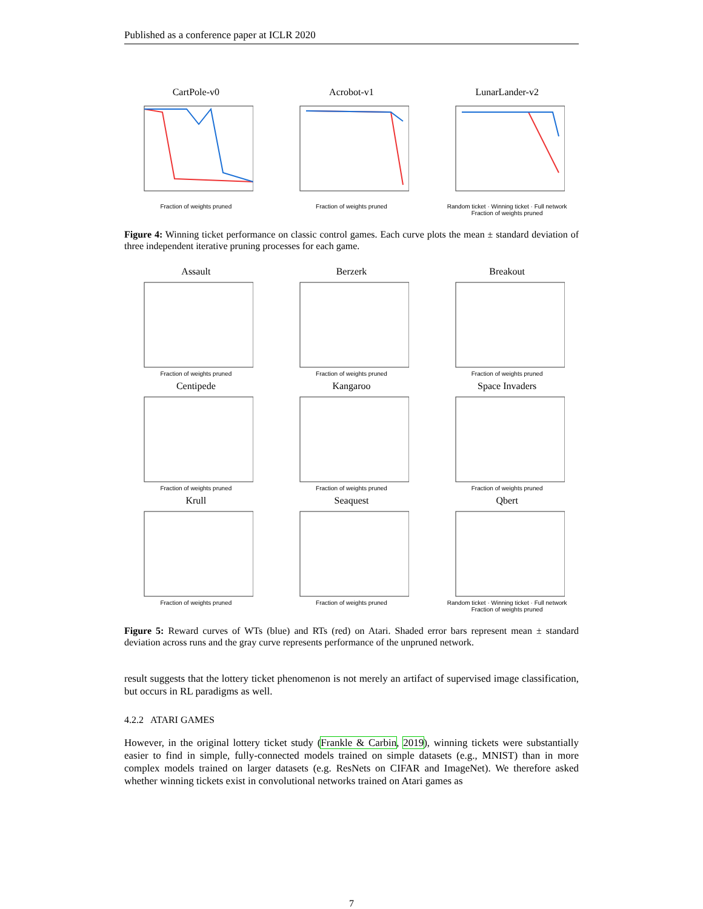Published as a conference paper at ICLR 2020
CartPole-v0
Fraction of weights pruned
Acrobot-v1
Fraction of weights pruned
LunarLander-v2
Random ticket · Winning ticket · Full network
Fraction of weights pruned
Figure 4: Winning ticket performance on classic control games. Each curve plots the mean ± standard deviation of three independent iterative pruning processes for each game.
Assault
Fraction of weights pruned
Berzerk
Fraction of weights pruned
Breakout
Fraction of weights pruned
Centipede
Fraction of weights pruned
Kangaroo
Fraction of weights pruned
Space Invaders
Fraction of weights pruned
Krull
Fraction of weights pruned
Seaquest
Fraction of weights pruned
Qbert
Random ticket · Winning ticket · Full network
Fraction of weights pruned
Figure 5: Reward curves of WTs (blue) and RTs (red) on Atari. Shaded error bars represent mean ± standard deviation across runs and the gray curve represents performance of the unpruned network.
result suggests that the lottery ticket phenomenon is not merely an artifact of supervised image classification, but occurs in RL paradigms as well.
4.2.2 ATARI GAMES
However, in the original lottery ticket study (Frankle & Carbin, 2019), winning tickets were substantially easier to find in simple, fully-connected models trained on simple datasets (e.g., MNIST) than in more complex models trained on larger datasets (e.g. ResNets on CIFAR and ImageNet). We therefore asked whether winning tickets exist in convolutional networks trained on Atari games as
7